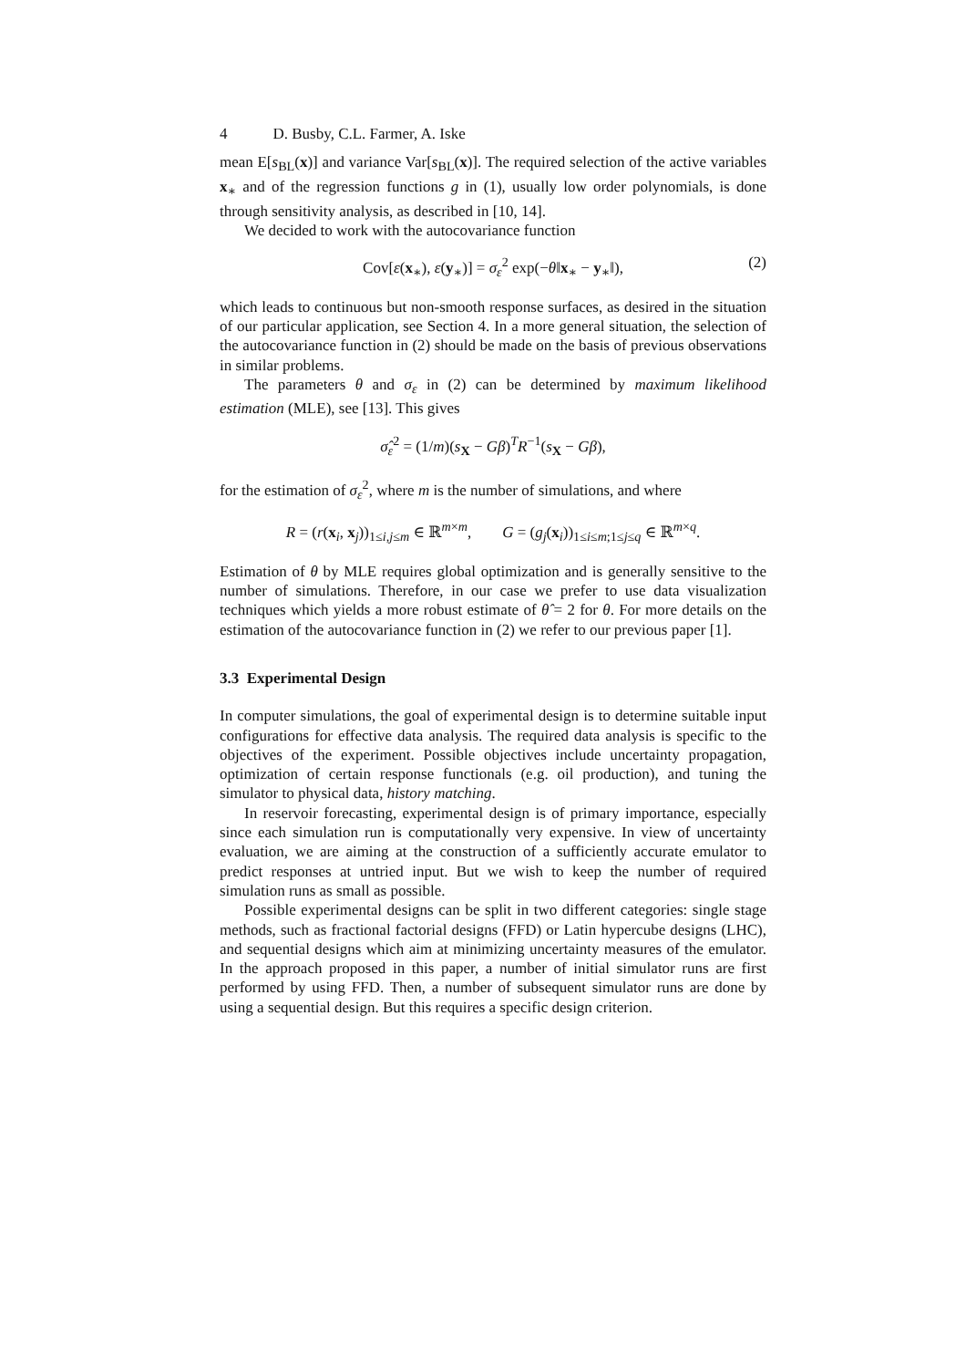4 D. Busby, C.L. Farmer, A. Iske
mean E[s<sub>BL</sub>(x)] and variance Var[s<sub>BL</sub>(x)]. The required selection of the active variables x<sub>∗</sub> and of the regression functions g in (1), usually low order polynomials, is done through sensitivity analysis, as described in [10, 14].
We decided to work with the autocovariance function
Cov[ε(x<sub>∗</sub>), ε(y<sub>∗</sub>)] = σ<sub>ε</sub><sup>2</sup> exp(−θ‖x<sub>∗</sub> − y<sub>∗</sub>‖), (2)
which leads to continuous but non-smooth response surfaces, as desired in the situation of our particular application, see Section 4. In a more general situation, the selection of the autocovariance function in (2) should be made on the basis of previous observations in similar problems.
The parameters θ and σ<sub>ε</sub> in (2) can be determined by maximum likelihood estimation (MLE), see [13]. This gives
σ̂<sub>ε</sub><sup>2</sup> = (1/m)(s<sub>X</sub> − Gβ)<sup>T</sup>R<sup>−1</sup>(s<sub>X</sub> − Gβ),
for the estimation of σ<sub>ε</sub><sup>2</sup>, where m is the number of simulations, and where
R = (r(x<sub>i</sub>, x<sub>j</sub>))<sub>1≤i,j≤m</sub> ∈ ℝ<sup>m×m</sup>, G = (g<sub>j</sub>(x<sub>i</sub>))<sub>1≤i≤m;1≤j≤q</sub> ∈ ℝ<sup>m×q</sup>.
Estimation of θ by MLE requires global optimization and is generally sensitive to the number of simulations. Therefore, in our case we prefer to use data visualization techniques which yields a more robust estimate of θ̂ = 2 for θ. For more details on the estimation of the autocovariance function in (2) we refer to our previous paper [1].
3.3 Experimental Design
In computer simulations, the goal of experimental design is to determine suitable input configurations for effective data analysis. The required data analysis is specific to the objectives of the experiment. Possible objectives include uncertainty propagation, optimization of certain response functionals (e.g. oil production), and tuning the simulator to physical data, history matching.
In reservoir forecasting, experimental design is of primary importance, especially since each simulation run is computationally very expensive. In view of uncertainty evaluation, we are aiming at the construction of a sufficiently accurate emulator to predict responses at untried input. But we wish to keep the number of required simulation runs as small as possible.
Possible experimental designs can be split in two different categories: single stage methods, such as fractional factorial designs (FFD) or Latin hypercube designs (LHC), and sequential designs which aim at minimizing uncertainty measures of the emulator. In the approach proposed in this paper, a number of initial simulator runs are first performed by using FFD. Then, a number of subsequent simulator runs are done by using a sequential design. But this requires a specific design criterion.